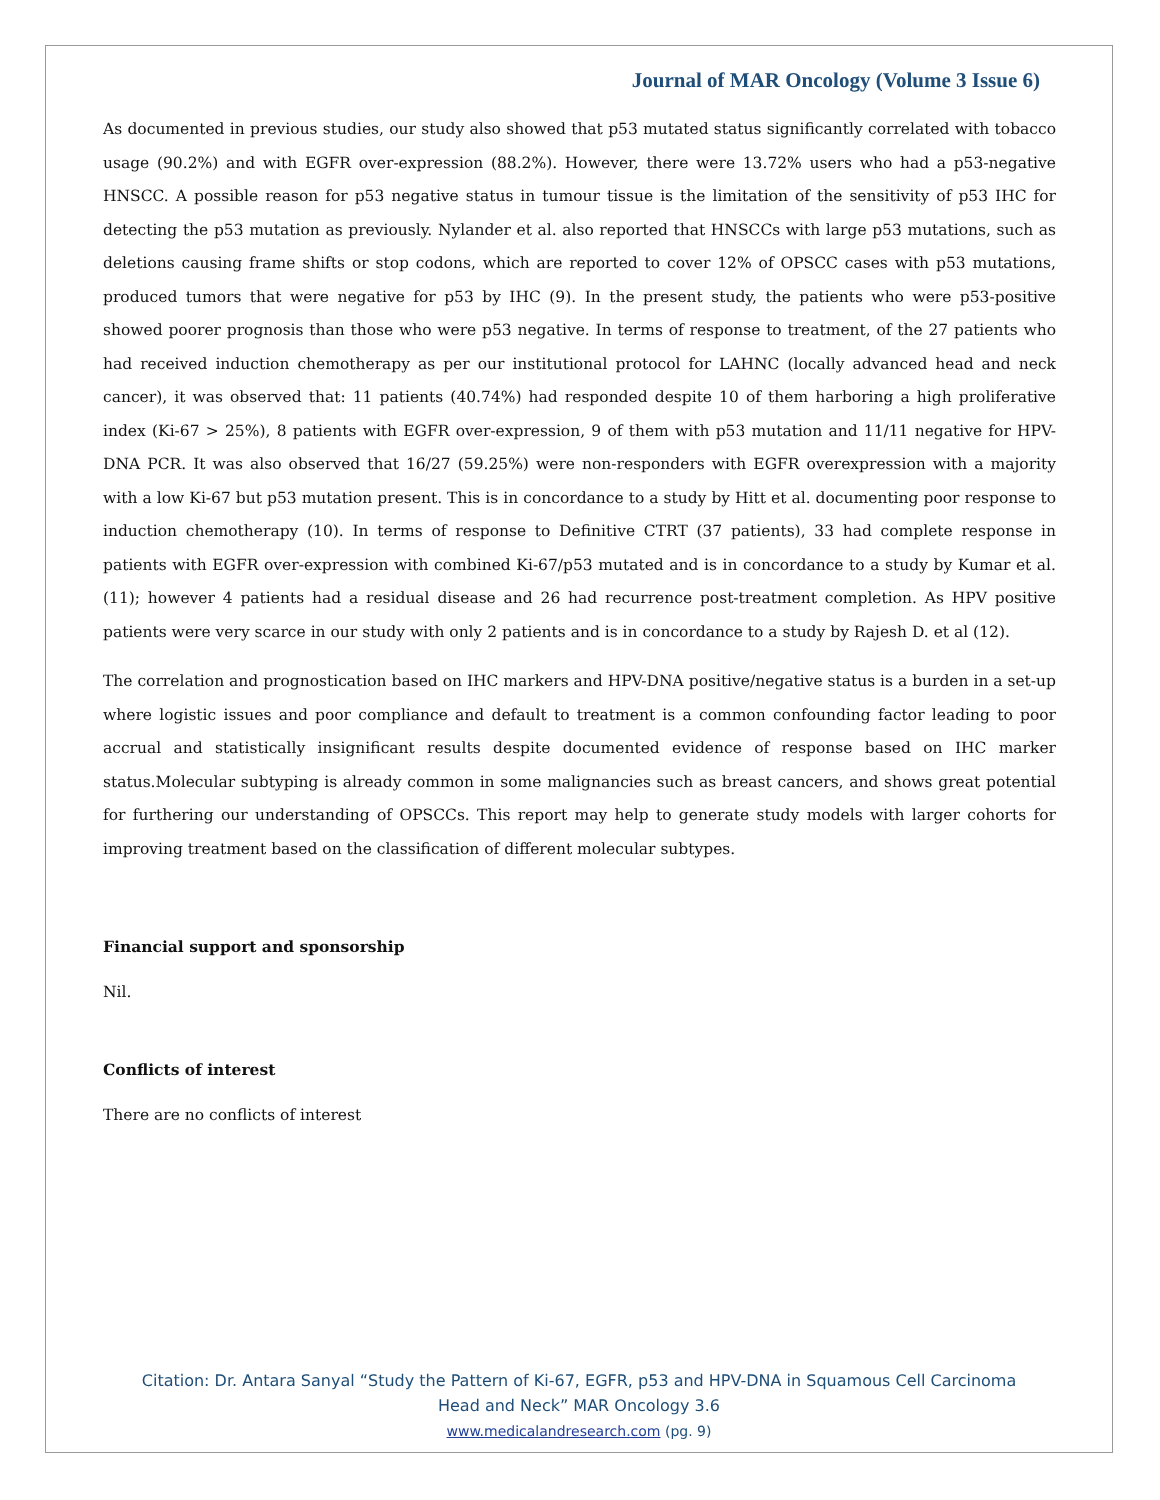Journal of MAR Oncology (Volume 3 Issue 6)
As documented in previous studies, our study also showed that p53 mutated status significantly correlated with tobacco usage (90.2%) and with EGFR over-expression (88.2%). However, there were 13.72% users who had a p53-negative HNSCC. A possible reason for p53 negative status in tumour tissue is the limitation of the sensitivity of p53 IHC for detecting the p53 mutation as previously. Nylander et al. also reported that HNSCCs with large p53 mutations, such as deletions causing frame shifts or stop codons, which are reported to cover 12% of OPSCC cases with p53 mutations, produced tumors that were negative for p53 by IHC (9). In the present study, the patients who were p53-positive showed poorer prognosis than those who were p53 negative. In terms of response to treatment, of the 27 patients who had received induction chemotherapy as per our institutional protocol for LAHNC (locally advanced head and neck cancer), it was observed that: 11 patients (40.74%) had responded despite 10 of them harboring a high proliferative index (Ki-67 > 25%), 8 patients with EGFR over-expression, 9 of them with p53 mutation and 11/11 negative for HPV-DNA PCR. It was also observed that 16/27 (59.25%) were non-responders with EGFR overexpression with a majority with a low Ki-67 but p53 mutation present. This is in concordance to a study by Hitt et al. documenting poor response to induction chemotherapy (10). In terms of response to Definitive CTRT (37 patients), 33 had complete response in patients with EGFR over-expression with combined Ki-67/p53 mutated and is in concordance to a study by Kumar et al. (11); however 4 patients had a residual disease and 26 had recurrence post-treatment completion. As HPV positive patients were very scarce in our study with only 2 patients and is in concordance to a study by Rajesh D. et al (12).
The correlation and prognostication based on IHC markers and HPV-DNA positive/negative status is a burden in a set-up where logistic issues and poor compliance and default to treatment is a common confounding factor leading to poor accrual and statistically insignificant results despite documented evidence of response based on IHC marker status.Molecular subtyping is already common in some malignancies such as breast cancers, and shows great potential for furthering our understanding of OPSCCs. This report may help to generate study models with larger cohorts for improving treatment based on the classification of different molecular subtypes.
Financial support and sponsorship
Nil.
Conflicts of interest
There are no conflicts of interest
Citation: Dr. Antara Sanyal “Study the Pattern of Ki-67, EGFR, p53 and HPV-DNA in Squamous Cell Carcinoma
Head and Neck” MAR Oncology 3.6
www.medicalandresearch.com (pg. 9)